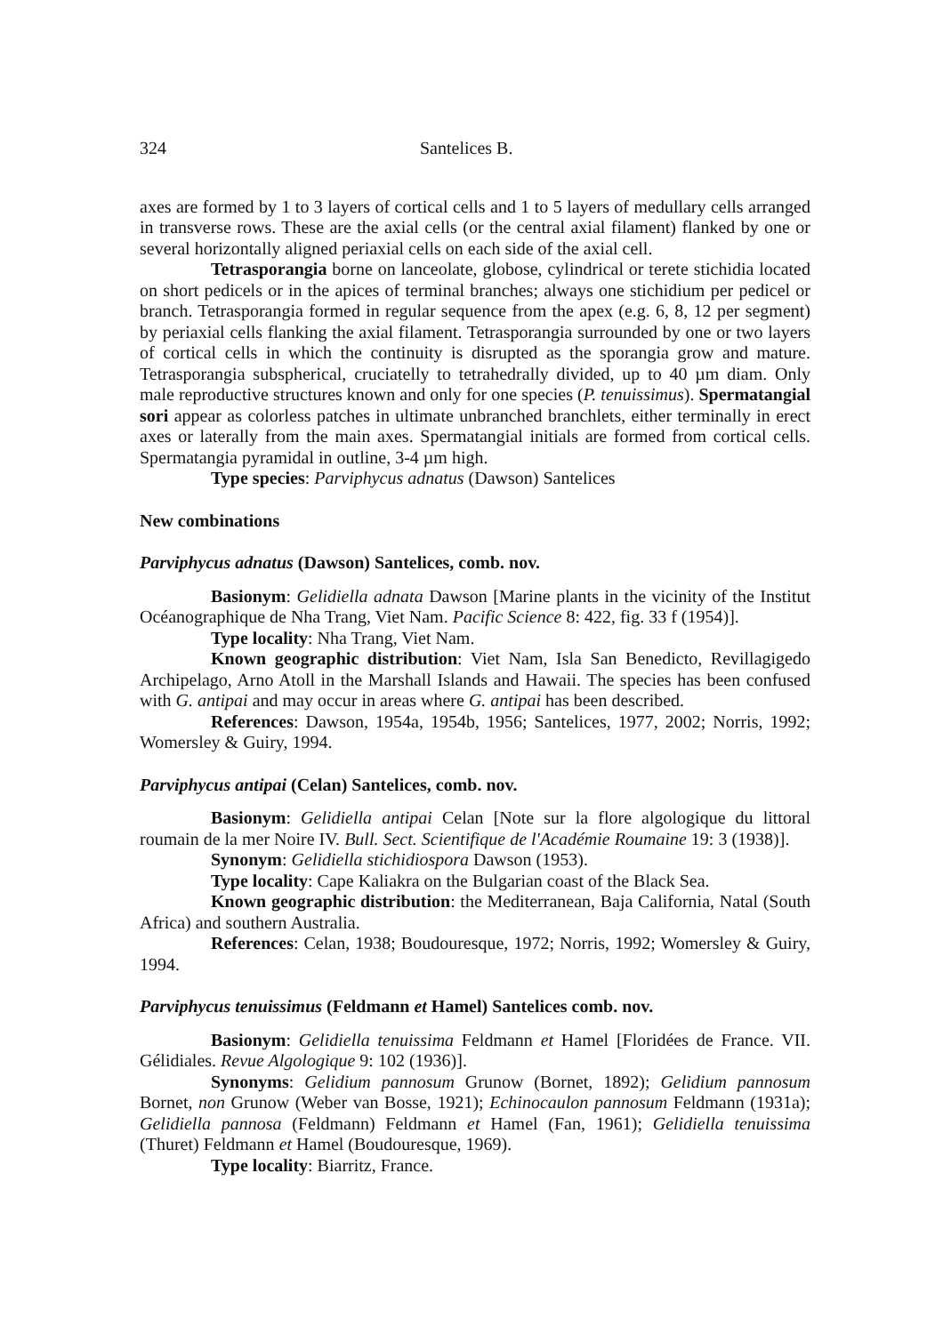324 Santelices B.
axes are formed by 1 to 3 layers of cortical cells and 1 to 5 layers of medullary cells arranged in transverse rows. These are the axial cells (or the central axial filament) flanked by one or several horizontally aligned periaxial cells on each side of the axial cell.
Tetrasporangia borne on lanceolate, globose, cylindrical or terete stichidia located on short pedicels or in the apices of terminal branches; always one stichidium per pedicel or branch. Tetrasporangia formed in regular sequence from the apex (e.g. 6, 8, 12 per segment) by periaxial cells flanking the axial filament. Tetrasporangia surrounded by one or two layers of cortical cells in which the continuity is disrupted as the sporangia grow and mature. Tetrasporangia subspherical, cruciatelly to tetrahedrally divided, up to 40 µm diam. Only male reproductive structures known and only for one species (P. tenuissimus). Spermatangial sori appear as colorless patches in ultimate unbranched branchlets, either terminally in erect axes or laterally from the main axes. Spermatangial initials are formed from cortical cells. Spermatangia pyramidal in outline, 3-4 µm high.
Type species: Parviphycus adnatus (Dawson) Santelices
New combinations
Parviphycus adnatus (Dawson) Santelices, comb. nov.
Basionym: Gelidiella adnata Dawson [Marine plants in the vicinity of the Institut Océanographique de Nha Trang, Viet Nam. Pacific Science 8: 422, fig. 33 f (1954)].
Type locality: Nha Trang, Viet Nam.
Known geographic distribution: Viet Nam, Isla San Benedicto, Revillagigedo Archipelago, Arno Atoll in the Marshall Islands and Hawaii. The species has been confused with G. antipai and may occur in areas where G. antipai has been described.
References: Dawson, 1954a, 1954b, 1956; Santelices, 1977, 2002; Norris, 1992; Womersley & Guiry, 1994.
Parviphycus antipai (Celan) Santelices, comb. nov.
Basionym: Gelidiella antipai Celan [Note sur la flore algologique du littoral roumain de la mer Noire IV. Bull. Sect. Scientifique de l'Académie Roumaine 19: 3 (1938)].
Synonym: Gelidiella stichidiospora Dawson (1953).
Type locality: Cape Kaliakra on the Bulgarian coast of the Black Sea.
Known geographic distribution: the Mediterranean, Baja California, Natal (South Africa) and southern Australia.
References: Celan, 1938; Boudouresque, 1972; Norris, 1992; Womersley & Guiry, 1994.
Parviphycus tenuissimus (Feldmann et Hamel) Santelices comb. nov.
Basionym: Gelidiella tenuissima Feldmann et Hamel [Floridées de France. VII. Gélidiales. Revue Algologique 9: 102 (1936)].
Synonyms: Gelidium pannosum Grunow (Bornet, 1892); Gelidium pannosum Bornet, non Grunow (Weber van Bosse, 1921); Echinocaulon pannosum Feldmann (1931a); Gelidiella pannosa (Feldmann) Feldmann et Hamel (Fan, 1961); Gelidiella tenuissima (Thuret) Feldmann et Hamel (Boudouresque, 1969).
Type locality: Biarritz, France.